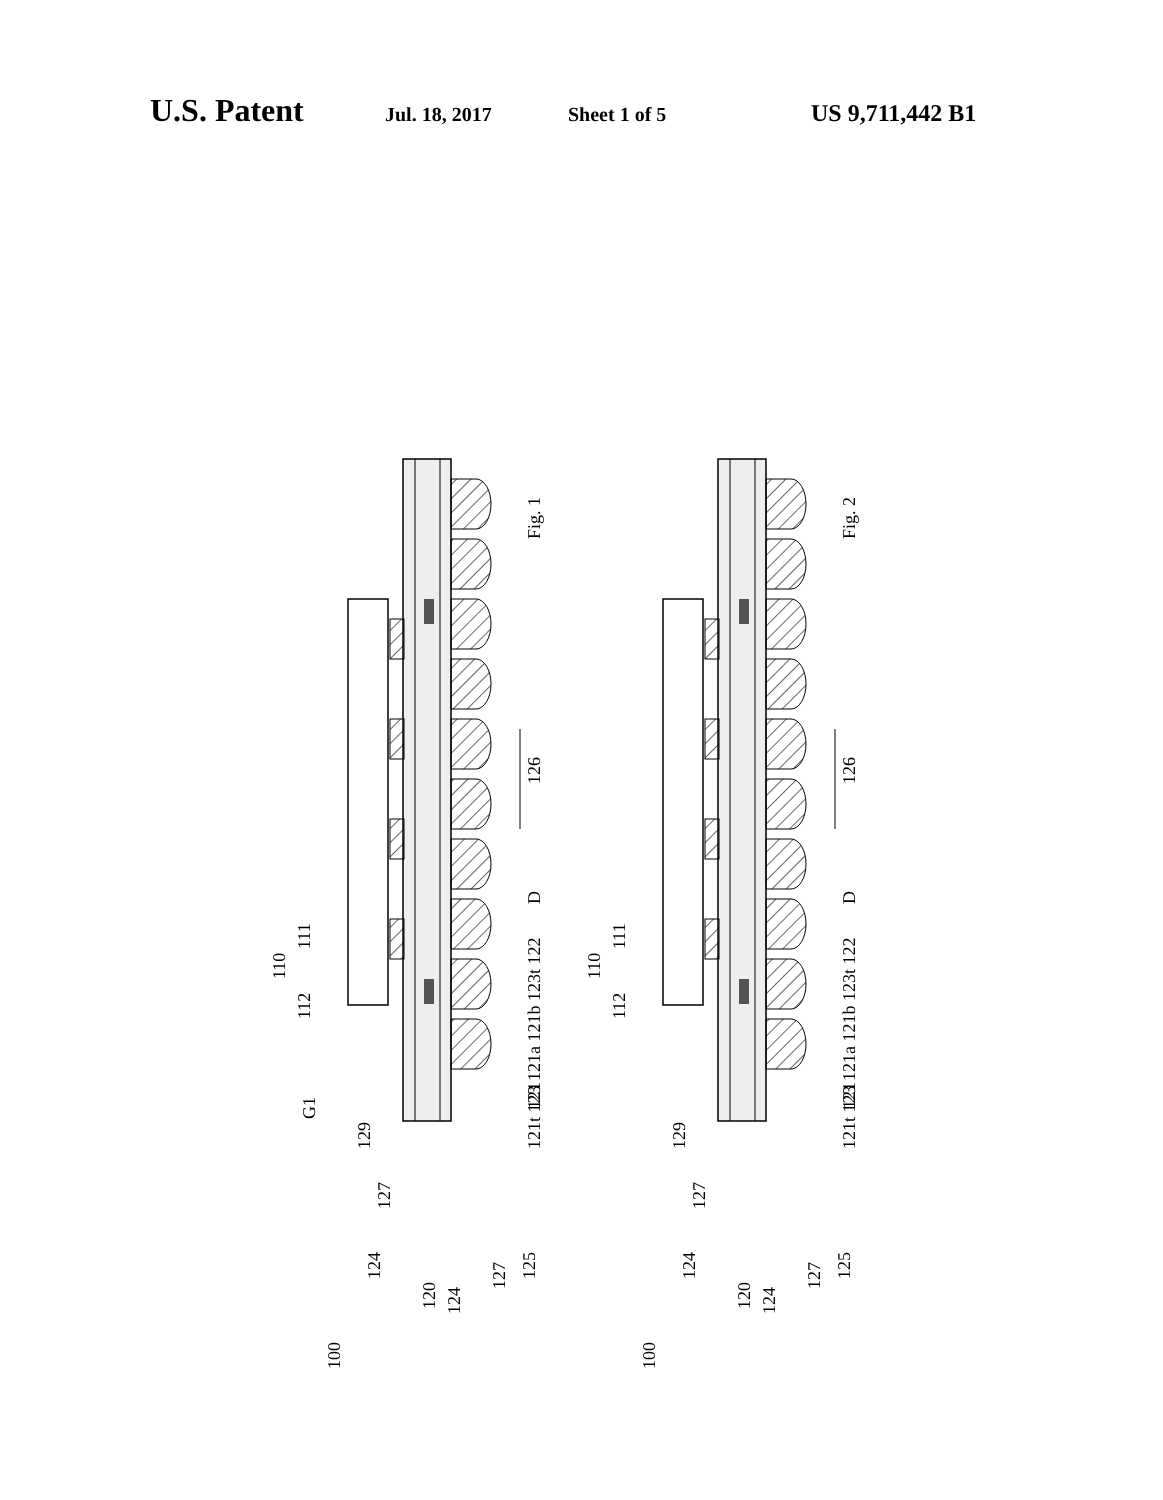U.S. Patent Jul. 18, 2017 Sheet 1 of 5 US 9,711,442 B1
Fig. 1
Fig. 2
126
D
110
111
112
121t 123 121a 121b 123t 122
121
G1
129
127
124
120
124
127
125
100
126
D
110
111
112
121t 123 121a 121b 123t 122
121
129
127
124
120
124
127
125
100